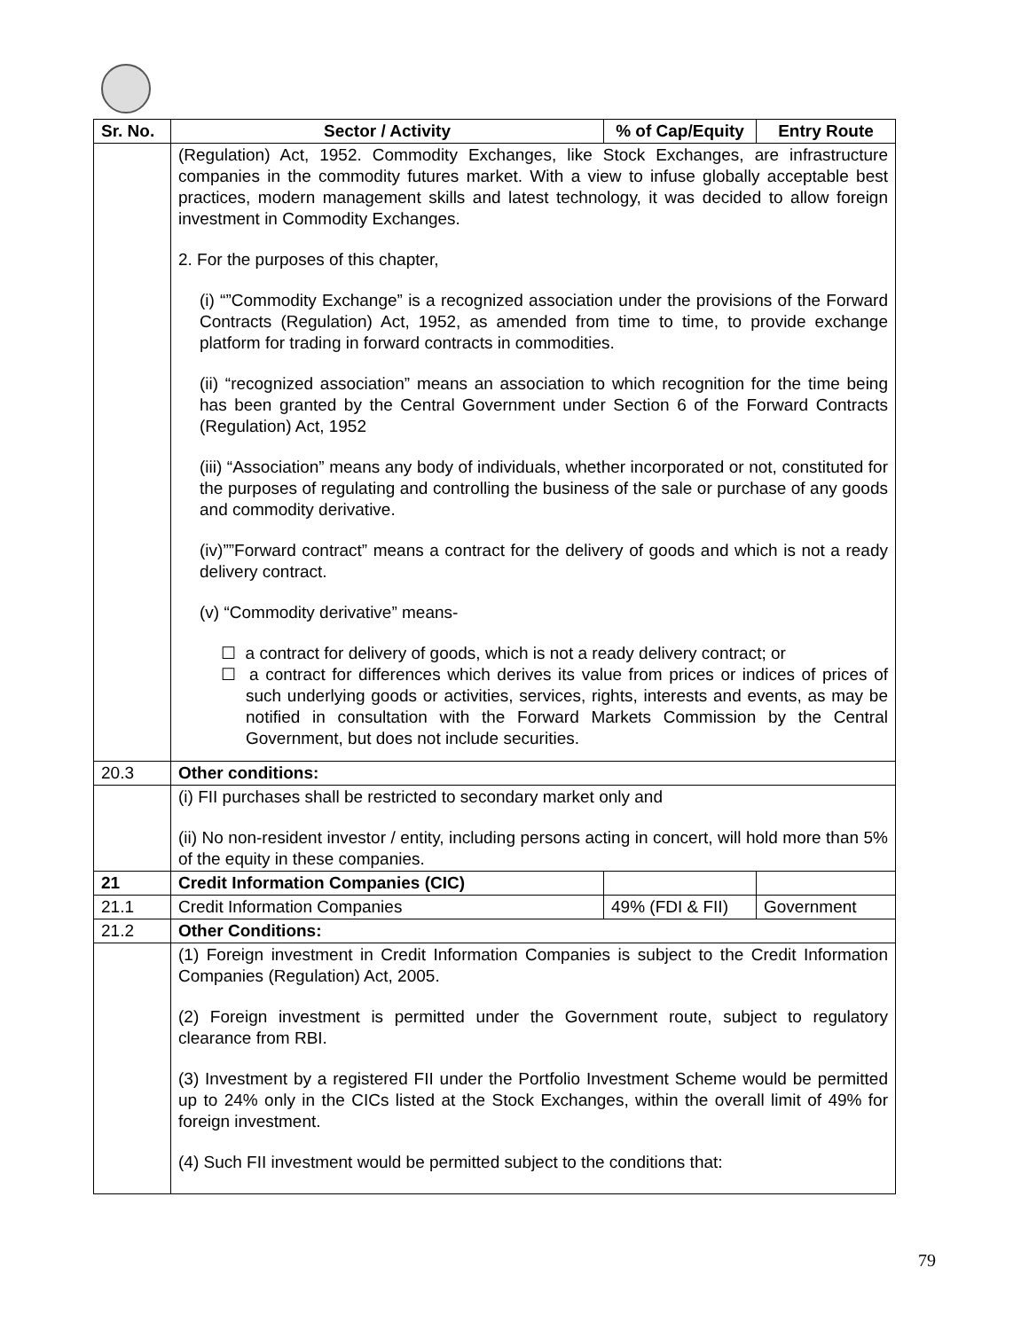| Sr. No. | Sector / Activity | % of Cap/Equity | Entry Route |
| --- | --- | --- | --- |
| | (Regulation) Act, 1952. Commodity Exchanges, like Stock Exchanges, are infrastructure companies in the commodity futures market. With a view to infuse globally acceptable best practices, modern management skills and latest technology, it was decided to allow foreign investment in Commodity Exchanges. 2. For the purposes of this chapter, (i) “”Commodity Exchange” is a recognized association under the provisions of the Forward Contracts (Regulation) Act, 1952, as amended from time to time, to provide exchange platform for trading in forward contracts in commodities. (ii) “recognized association” means an association to which recognition for the time being has been granted by the Central Government under Section 6 of the Forward Contracts (Regulation) Act, 1952 (iii) “Association” means any body of individuals, whether incorporated or not, constituted for the purposes of regulating and controlling the business of the sale or purchase of any goods and commodity derivative. (iv)””Forward contract” means a contract for the delivery of goods and which is not a ready delivery contract. (v) “Commodity derivative” means- ☐ a contract for delivery of goods, which is not a ready delivery contract; or ☐ a contract for differences which derives its value from prices or indices of prices of such underlying goods or activities, services, rights, interests and events, as may be notified in consultation with the Forward Markets Commission by the Central Government, but does not include securities. | | |
| 20.3 | Other conditions: | | |
| | (i) FII purchases shall be restricted to secondary market only and (ii) No non-resident investor / entity, including persons acting in concert, will hold more than 5% of the equity in these companies. | | |
| 21 | Credit Information Companies (CIC) | | |
| 21.1 | Credit Information Companies | 49% (FDI & FII) | Government |
| 21.2 | Other Conditions: | | |
| | (1) Foreign investment in Credit Information Companies is subject to the Credit Information Companies (Regulation) Act, 2005. (2) Foreign investment is permitted under the Government route, subject to regulatory clearance from RBI. (3) Investment by a registered FII under the Portfolio Investment Scheme would be permitted up to 24% only in the CICs listed at the Stock Exchanges, within the overall limit of 49% for foreign investment. (4) Such FII investment would be permitted subject to the conditions that: | | |
79